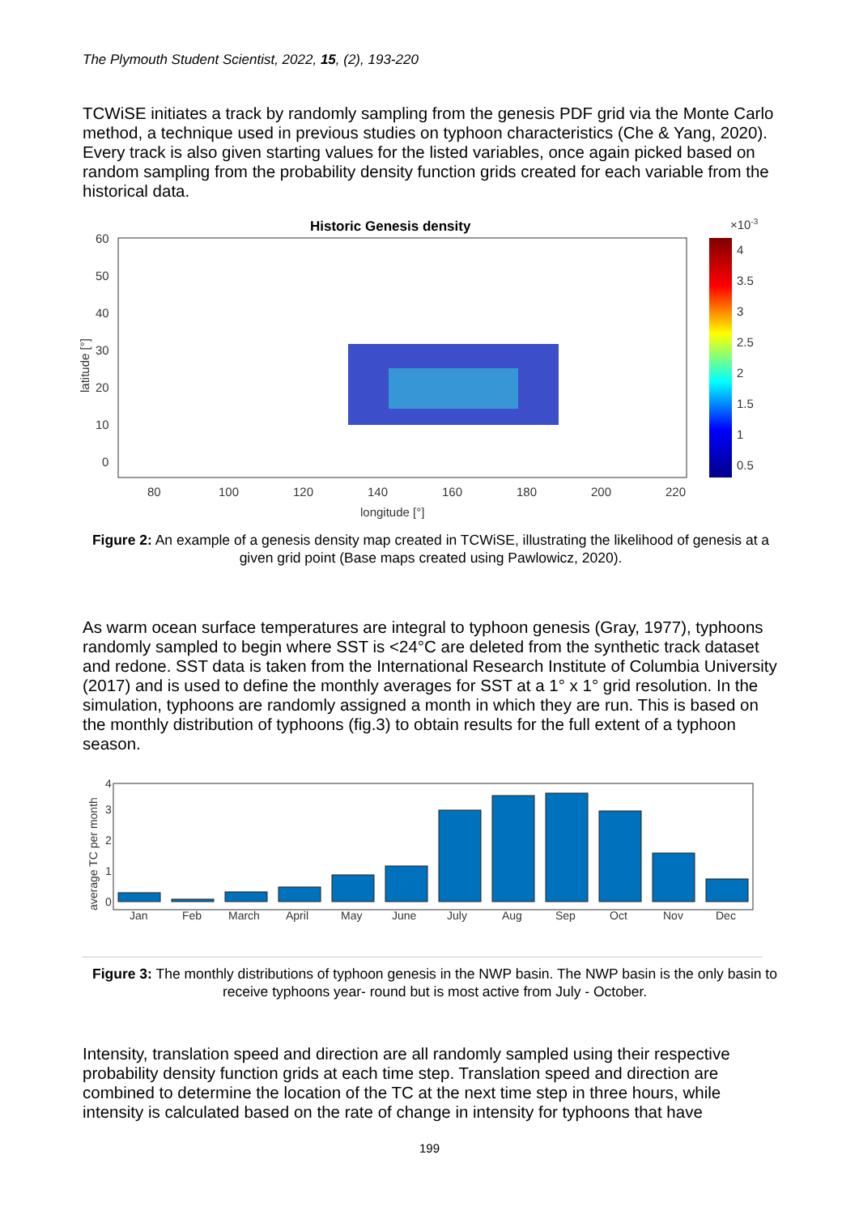The Plymouth Student Scientist, 2022, 15, (2), 193-220
TCWiSE initiates a track by randomly sampling from the genesis PDF grid via the Monte Carlo method, a technique used in previous studies on typhoon characteristics (Che & Yang, 2020). Every track is also given starting values for the listed variables, once again picked based on random sampling from the probability density function grids created for each variable from the historical data.
Historic Genesis density
60
50
40
30
20
10
0
80
100
120
140
160
180
200
220
longitude [°]
latitude [°]
×10-3
4
3.5
3
2.5
2
1.5
1
0.5
Figure 2: An example of a genesis density map created in TCWiSE, illustrating the likelihood of genesis at a given grid point (Base maps created using Pawlowicz, 2020).
As warm ocean surface temperatures are integral to typhoon genesis (Gray, 1977), typhoons randomly sampled to begin where SST is <24°C are deleted from the synthetic track dataset and redone. SST data is taken from the International Research Institute of Columbia University (2017) and is used to define the monthly averages for SST at a 1° x 1° grid resolution. In the simulation, typhoons are randomly assigned a month in which they are run. This is based on the monthly distribution of typhoons (fig.3) to obtain results for the full extent of a typhoon season.
0
1
2
3
4
Jan
Feb
March
April
May
June
July
Aug
Sep
Oct
Nov
Dec
average TC per month
Figure 3: The monthly distributions of typhoon genesis in the NWP basin. The NWP basin is the only basin to receive typhoons year- round but is most active from July - October.
Intensity, translation speed and direction are all randomly sampled using their respective probability density function grids at each time step. Translation speed and direction are combined to determine the location of the TC at the next time step in three hours, while intensity is calculated based on the rate of change in intensity for typhoons that have
199